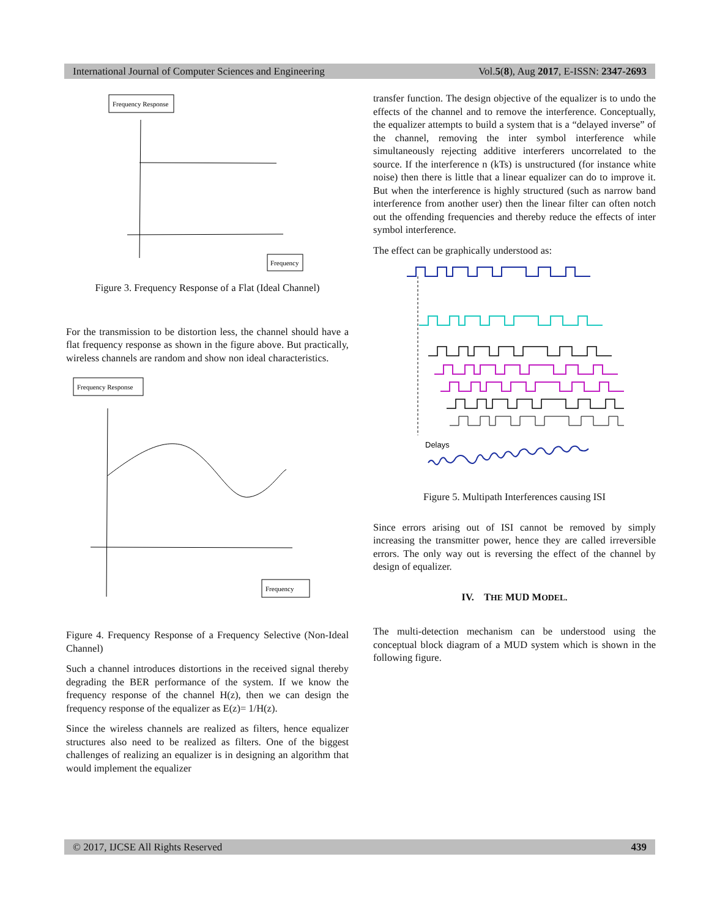International Journal of Computer Sciences and Engineering Vol.5(8), Aug 2017, E-ISSN: 2347-2693
Frequency Response
Frequency
Figure 3. Frequency Response of a Flat (Ideal Channel)
For the transmission to be distortion less, the channel should have a flat frequency response as shown in the figure above. But practically, wireless channels are random and show non ideal characteristics.
Frequency Response
Frequency
Figure 4. Frequency Response of a Frequency Selective (Non-Ideal Channel)
Such a channel introduces distortions in the received signal thereby degrading the BER performance of the system. If we know the frequency response of the channel H(z), then we can design the frequency response of the equalizer as E(z)= 1/H(z).
Since the wireless channels are realized as filters, hence equalizer structures also need to be realized as filters. One of the biggest challenges of realizing an equalizer is in designing an algorithm that would implement the equalizer
transfer function. The design objective of the equalizer is to undo the effects of the channel and to remove the interference. Conceptually, the equalizer attempts to build a system that is a “delayed inverse” of the channel, removing the inter symbol interference while simultaneously rejecting additive interferers uncorrelated to the source. If the interference n (kTs) is unstructured (for instance white noise) then there is little that a linear equalizer can do to improve it. But when the interference is highly structured (such as narrow band interference from another user) then the linear filter can often notch out the offending frequencies and thereby reduce the effects of inter symbol interference.
The effect can be graphically understood as:
Delays
Figure 5. Multipath Interferences causing ISI
Since errors arising out of ISI cannot be removed by simply increasing the transmitter power, hence they are called irreversible errors. The only way out is reversing the effect of the channel by design of equalizer.
IV. THE MUD MODEL.
The multi-detection mechanism can be understood using the conceptual block diagram of a MUD system which is shown in the following figure.
© 2017, IJCSE All Rights Reserved 439